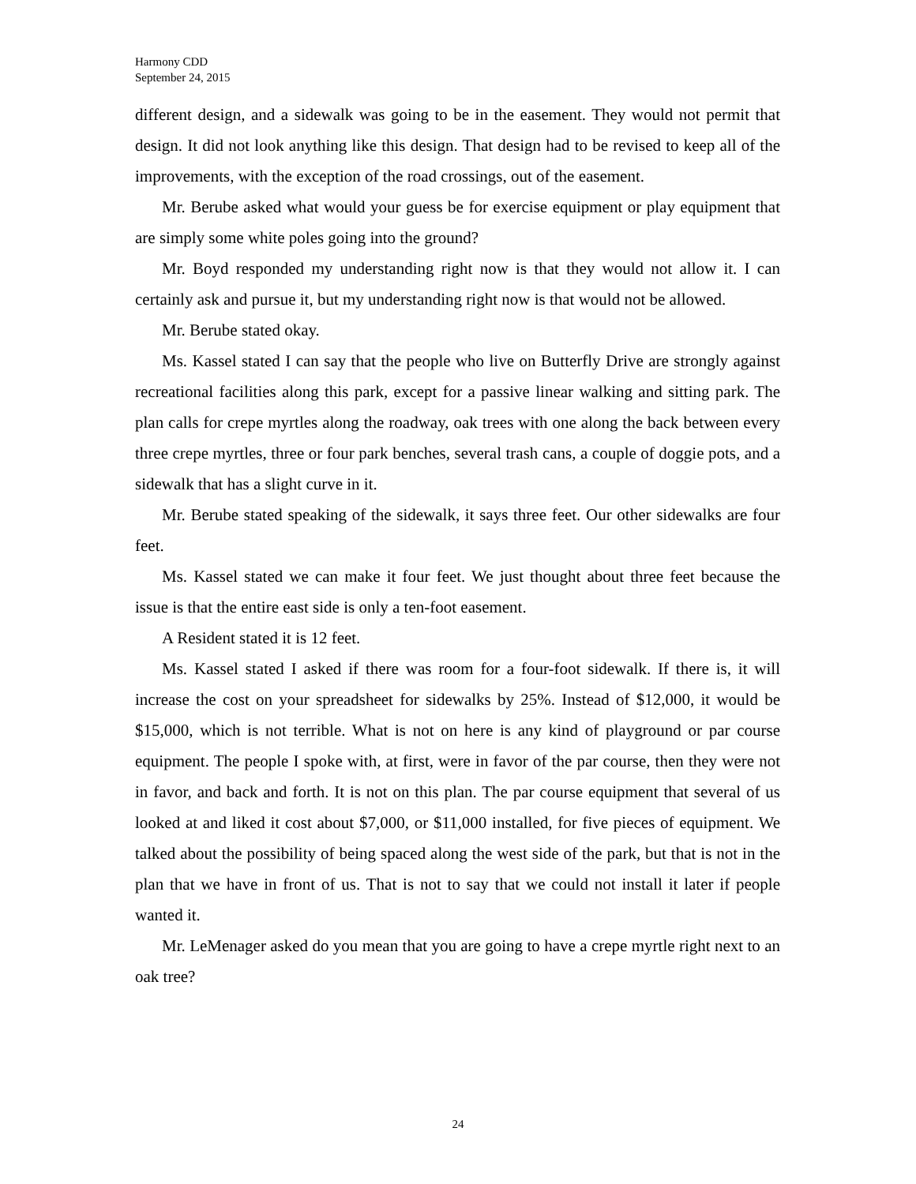Harmony CDD
September 24, 2015
different design, and a sidewalk was going to be in the easement. They would not permit that design. It did not look anything like this design. That design had to be revised to keep all of the improvements, with the exception of the road crossings, out of the easement.
Mr. Berube asked what would your guess be for exercise equipment or play equipment that are simply some white poles going into the ground?
Mr. Boyd responded my understanding right now is that they would not allow it. I can certainly ask and pursue it, but my understanding right now is that would not be allowed.
Mr. Berube stated okay.
Ms. Kassel stated I can say that the people who live on Butterfly Drive are strongly against recreational facilities along this park, except for a passive linear walking and sitting park. The plan calls for crepe myrtles along the roadway, oak trees with one along the back between every three crepe myrtles, three or four park benches, several trash cans, a couple of doggie pots, and a sidewalk that has a slight curve in it.
Mr. Berube stated speaking of the sidewalk, it says three feet. Our other sidewalks are four feet.
Ms. Kassel stated we can make it four feet. We just thought about three feet because the issue is that the entire east side is only a ten-foot easement.
A Resident stated it is 12 feet.
Ms. Kassel stated I asked if there was room for a four-foot sidewalk. If there is, it will increase the cost on your spreadsheet for sidewalks by 25%. Instead of $12,000, it would be $15,000, which is not terrible. What is not on here is any kind of playground or par course equipment. The people I spoke with, at first, were in favor of the par course, then they were not in favor, and back and forth. It is not on this plan. The par course equipment that several of us looked at and liked it cost about $7,000, or $11,000 installed, for five pieces of equipment. We talked about the possibility of being spaced along the west side of the park, but that is not in the plan that we have in front of us. That is not to say that we could not install it later if people wanted it.
Mr. LeMenager asked do you mean that you are going to have a crepe myrtle right next to an oak tree?
24